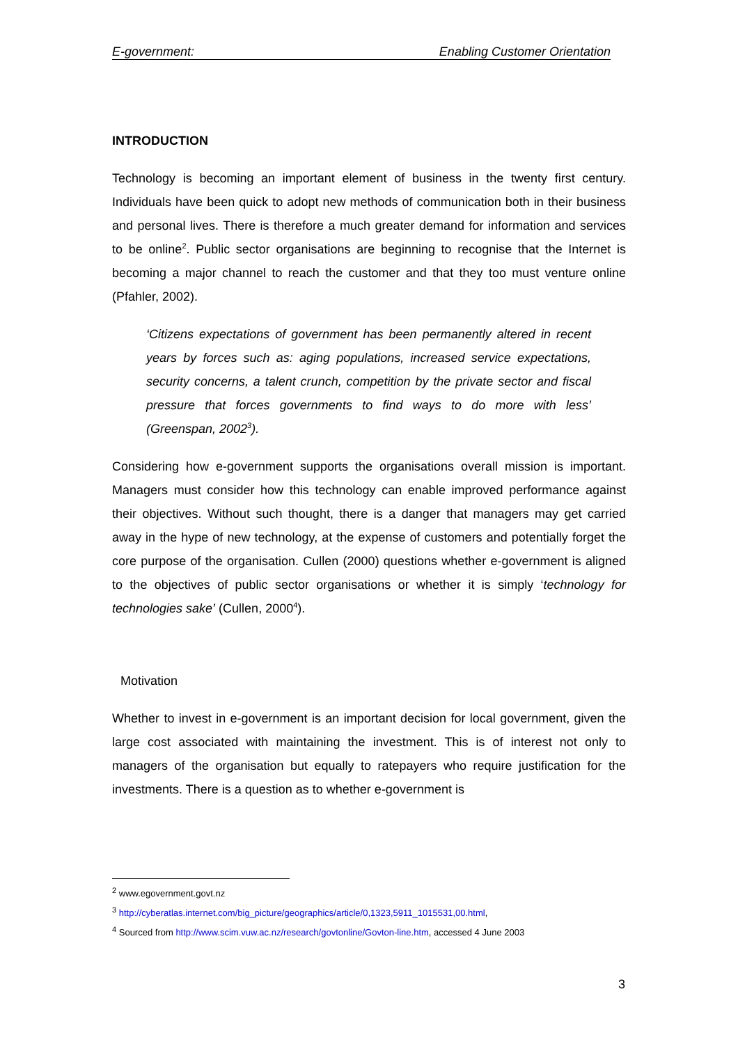E-government: Enabling Customer Orientation
INTRODUCTION
Technology is becoming an important element of business in the twenty first century. Individuals have been quick to adopt new methods of communication both in their business and personal lives. There is therefore a much greater demand for information and services to be online<sup>2</sup>. Public sector organisations are beginning to recognise that the Internet is becoming a major channel to reach the customer and that they too must venture online (Pfahler, 2002).
‘Citizens expectations of government has been permanently altered in recent years by forces such as: aging populations, increased service expectations, security concerns, a talent crunch, competition by the private sector and fiscal pressure that forces governments to find ways to do more with less’ (Greenspan, 2002<sup>3</sup>).
Considering how e-government supports the organisations overall mission is important. Managers must consider how this technology can enable improved performance against their objectives. Without such thought, there is a danger that managers may get carried away in the hype of new technology, at the expense of customers and potentially forget the core purpose of the organisation. Cullen (2000) questions whether e-government is aligned to the objectives of public sector organisations or whether it is simply ‘technology for technologies sake’ (Cullen, 2000<sup>4</sup>).
Motivation
Whether to invest in e-government is an important decision for local government, given the large cost associated with maintaining the investment. This is of interest not only to managers of the organisation but equally to ratepayers who require justification for the investments. There is a question as to whether e-government is
<sup>2</sup> www.egovernment.govt.nz
<sup>3</sup> http://cyberatlas.internet.com/big_picture/geographics/article/0,1323,5911_1015531,00.html,
<sup>4</sup> Sourced from http://www.scim.vuw.ac.nz/research/govtonline/Govton-line.htm, accessed 4 June 2003
3